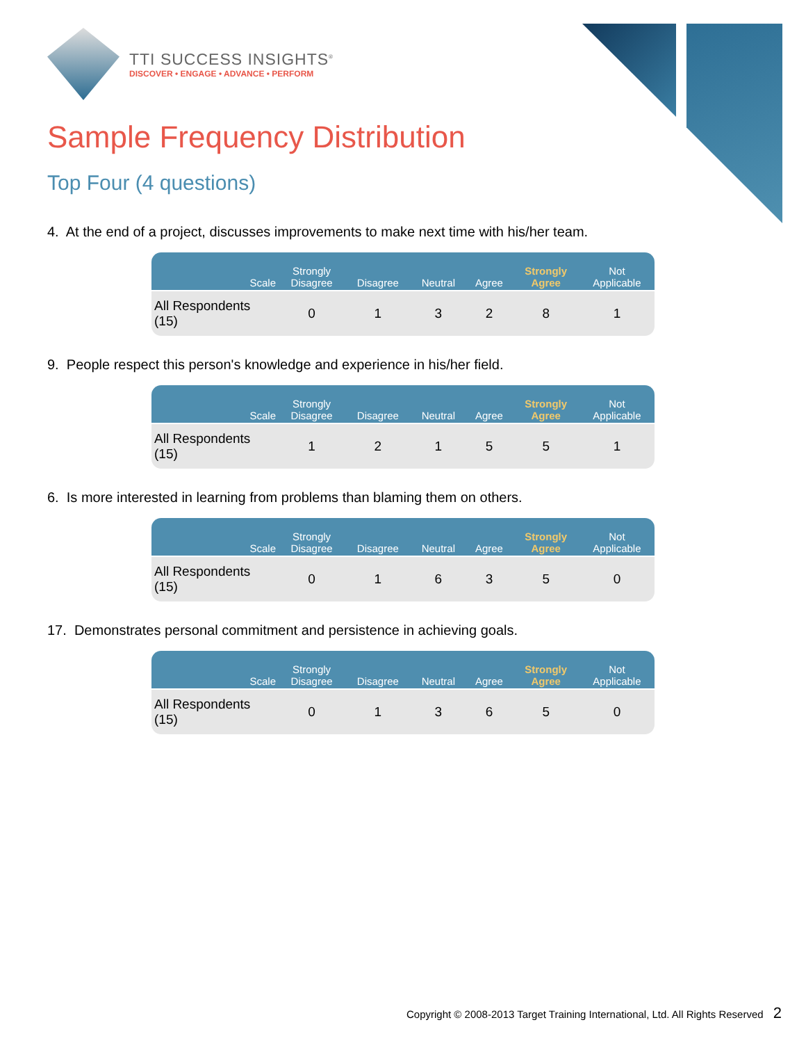TTI SUCCESS INSIGHTS<sup>®</sup>
DISCOVER • ENGAGE • ADVANCE • PERFORM
Sample Frequency Distribution
Top Four (4 questions)
4. At the end of a project, discusses improvements to make next time with his/her team.
| Scale | Strongly Disagree | Disagree | Neutral | Agree | Strongly Agree | Not Applicable |
| --- | --- | --- | --- | --- | --- | --- |
| All Respondents (15) | 0 | 1 | 3 | 2 | 8 | 1 |
9. People respect this person's knowledge and experience in his/her field.
| Scale | Strongly Disagree | Disagree | Neutral | Agree | Strongly Agree | Not Applicable |
| --- | --- | --- | --- | --- | --- | --- |
| All Respondents (15) | 1 | 2 | 1 | 5 | 5 | 1 |
6. Is more interested in learning from problems than blaming them on others.
| Scale | Strongly Disagree | Disagree | Neutral | Agree | Strongly Agree | Not Applicable |
| --- | --- | --- | --- | --- | --- | --- |
| All Respondents (15) | 0 | 1 | 6 | 3 | 5 | 0 |
17. Demonstrates personal commitment and persistence in achieving goals.
| Scale | Strongly Disagree | Disagree | Neutral | Agree | Strongly Agree | Not Applicable |
| --- | --- | --- | --- | --- | --- | --- |
| All Respondents (15) | 0 | 1 | 3 | 6 | 5 | 0 |
Copyright © 2008-2013 Target Training International, Ltd. All Rights Reserved 2